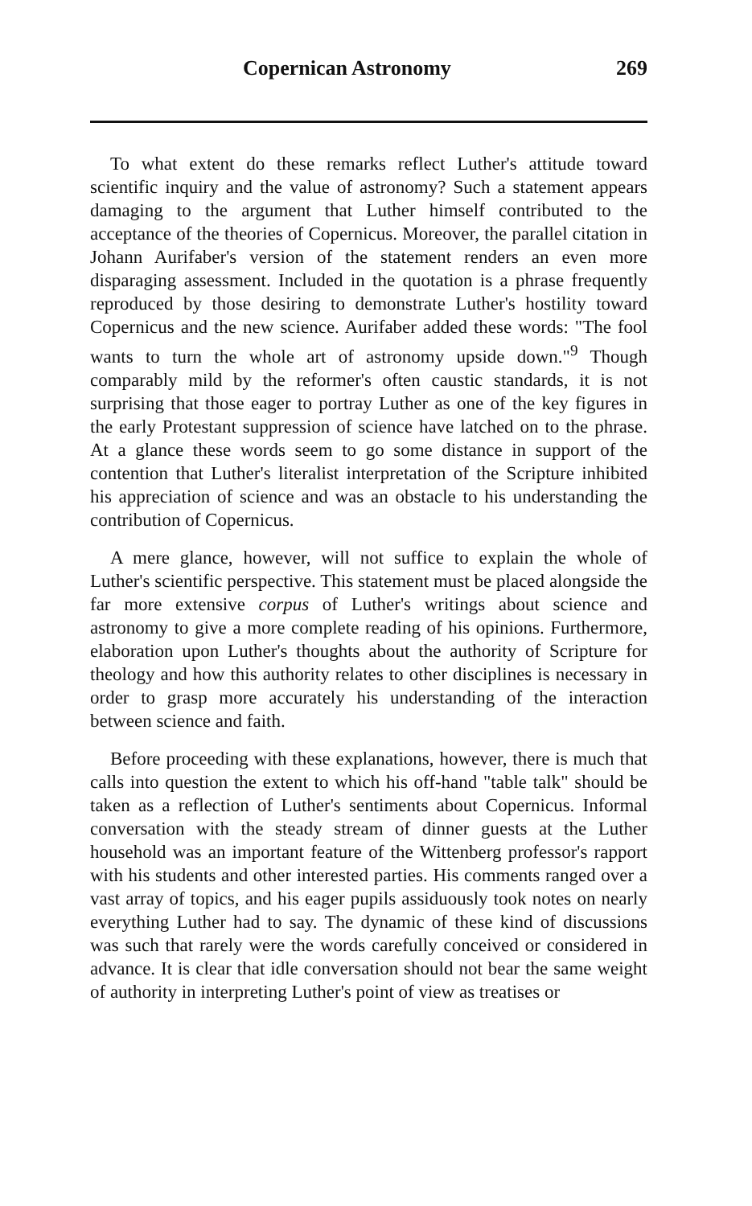Copernican Astronomy 269
To what extent do these remarks reflect Luther's attitude toward scientific inquiry and the value of astronomy? Such a statement appears damaging to the argument that Luther himself contributed to the acceptance of the theories of Copernicus. Moreover, the parallel citation in Johann Aurifaber's version of the statement renders an even more disparaging assessment. Included in the quotation is a phrase frequently reproduced by those desiring to demonstrate Luther's hostility toward Copernicus and the new science. Aurifaber added these words: "The fool wants to turn the whole art of astronomy upside down."<sup>9</sup> Though comparably mild by the reformer's often caustic standards, it is not surprising that those eager to portray Luther as one of the key figures in the early Protestant suppression of science have latched on to the phrase. At a glance these words seem to go some distance in support of the contention that Luther's literalist interpretation of the Scripture inhibited his appreciation of science and was an obstacle to his understanding the contribution of Copernicus.
A mere glance, however, will not suffice to explain the whole of Luther's scientific perspective. This statement must be placed alongside the far more extensive corpus of Luther's writings about science and astronomy to give a more complete reading of his opinions. Furthermore, elaboration upon Luther's thoughts about the authority of Scripture for theology and how this authority relates to other disciplines is necessary in order to grasp more accurately his understanding of the interaction between science and faith.
Before proceeding with these explanations, however, there is much that calls into question the extent to which his off-hand "table talk" should be taken as a reflection of Luther's sentiments about Copernicus. Informal conversation with the steady stream of dinner guests at the Luther household was an important feature of the Wittenberg professor's rapport with his students and other interested parties. His comments ranged over a vast array of topics, and his eager pupils assiduously took notes on nearly everything Luther had to say. The dynamic of these kind of discussions was such that rarely were the words carefully conceived or considered in advance. It is clear that idle conversation should not bear the same weight of authority in interpreting Luther's point of view as treatises or